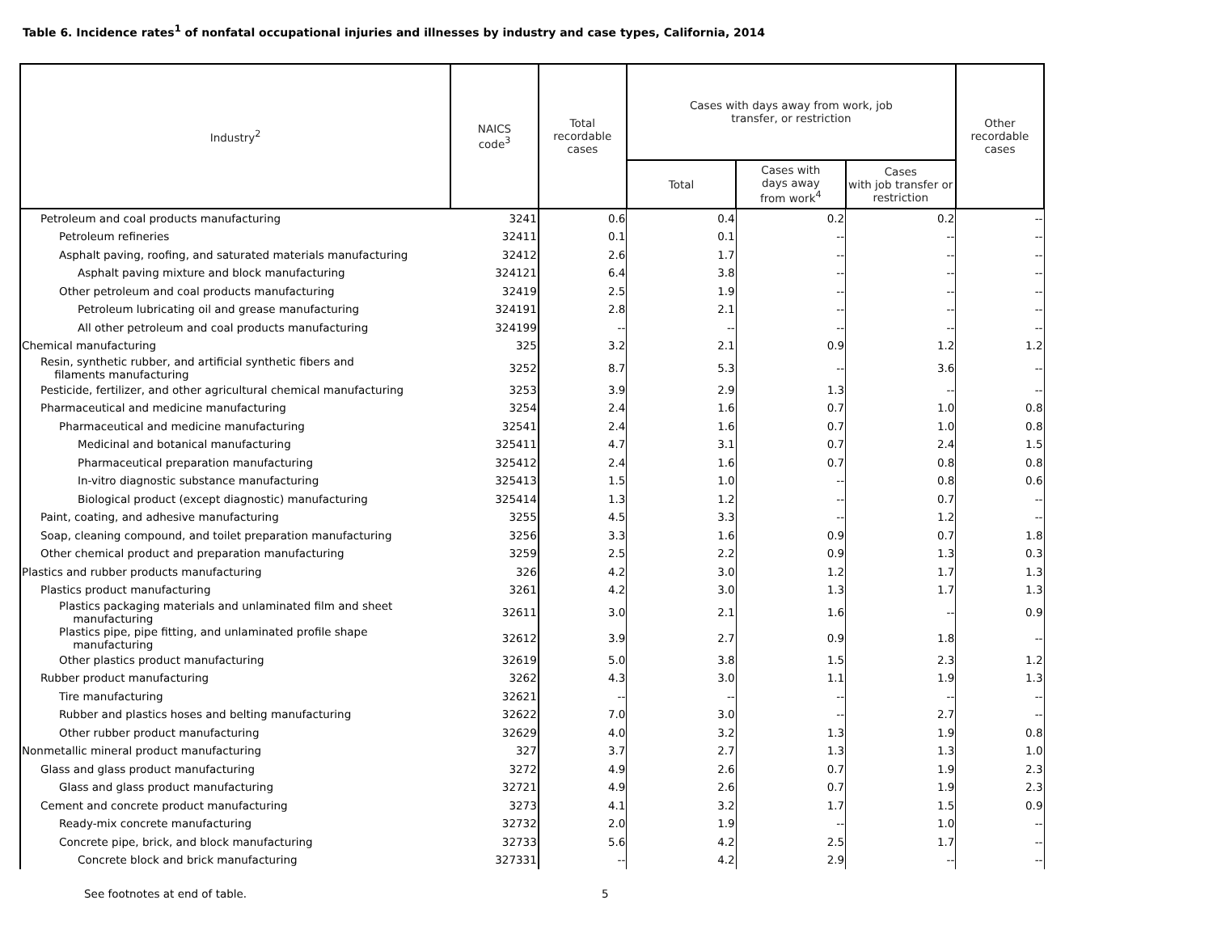Table 6. Incidence rates<sup>1</sup> of nonfatal occupational injuries and illnesses by industry and case types, California, 2014
| Industry<sup>2</sup> | NAICS code<sup>3</sup> | Total recordable cases | Cases with days away from work, job transfer, or restriction | | | Other recordable cases |
| --- | --- | --- | --- | --- | --- | --- |
| | | | Total | Cases with days away from work<sup>4</sup> | Cases with job transfer or restriction | |
| Petroleum and coal products manufacturing | 3241 | 0.6 | 0.4 | 0.2 | 0.2 | -- |
| Petroleum refineries | 32411 | 0.1 | 0.1 | -- | -- | -- |
| Asphalt paving, roofing, and saturated materials manufacturing | 32412 | 2.6 | 1.7 | -- | -- | -- |
| Asphalt paving mixture and block manufacturing | 324121 | 6.4 | 3.8 | -- | -- | -- |
| Other petroleum and coal products manufacturing | 32419 | 2.5 | 1.9 | -- | -- | -- |
| Petroleum lubricating oil and grease manufacturing | 324191 | 2.8 | 2.1 | -- | -- | -- |
| All other petroleum and coal products manufacturing | 324199 | -- | -- | -- | -- | -- |
| Chemical manufacturing | 325 | 3.2 | 2.1 | 0.9 | 1.2 | 1.2 |
| Resin, synthetic rubber, and artificial synthetic fibers and filaments manufacturing | 3252 | 8.7 | 5.3 | -- | 3.6 | -- |
| Pesticide, fertilizer, and other agricultural chemical manufacturing | 3253 | 3.9 | 2.9 | 1.3 | -- | -- |
| Pharmaceutical and medicine manufacturing | 3254 | 2.4 | 1.6 | 0.7 | 1.0 | 0.8 |
| Pharmaceutical and medicine manufacturing | 32541 | 2.4 | 1.6 | 0.7 | 1.0 | 0.8 |
| Medicinal and botanical manufacturing | 325411 | 4.7 | 3.1 | 0.7 | 2.4 | 1.5 |
| Pharmaceutical preparation manufacturing | 325412 | 2.4 | 1.6 | 0.7 | 0.8 | 0.8 |
| In-vitro diagnostic substance manufacturing | 325413 | 1.5 | 1.0 | -- | 0.8 | 0.6 |
| Biological product (except diagnostic) manufacturing | 325414 | 1.3 | 1.2 | -- | 0.7 | -- |
| Paint, coating, and adhesive manufacturing | 3255 | 4.5 | 3.3 | -- | 1.2 | -- |
| Soap, cleaning compound, and toilet preparation manufacturing | 3256 | 3.3 | 1.6 | 0.9 | 0.7 | 1.8 |
| Other chemical product and preparation manufacturing | 3259 | 2.5 | 2.2 | 0.9 | 1.3 | 0.3 |
| Plastics and rubber products manufacturing | 326 | 4.2 | 3.0 | 1.2 | 1.7 | 1.3 |
| Plastics product manufacturing | 3261 | 4.2 | 3.0 | 1.3 | 1.7 | 1.3 |
| Plastics packaging materials and unlaminated film and sheet manufacturing | 32611 | 3.0 | 2.1 | 1.6 | -- | 0.9 |
| Plastics pipe, pipe fitting, and unlaminated profile shape manufacturing | 32612 | 3.9 | 2.7 | 0.9 | 1.8 | -- |
| Other plastics product manufacturing | 32619 | 5.0 | 3.8 | 1.5 | 2.3 | 1.2 |
| Rubber product manufacturing | 3262 | 4.3 | 3.0 | 1.1 | 1.9 | 1.3 |
| Tire manufacturing | 32621 | -- | -- | -- | -- | -- |
| Rubber and plastics hoses and belting manufacturing | 32622 | 7.0 | 3.0 | -- | 2.7 | -- |
| Other rubber product manufacturing | 32629 | 4.0 | 3.2 | 1.3 | 1.9 | 0.8 |
| Nonmetallic mineral product manufacturing | 327 | 3.7 | 2.7 | 1.3 | 1.3 | 1.0 |
| Glass and glass product manufacturing | 3272 | 4.9 | 2.6 | 0.7 | 1.9 | 2.3 |
| Glass and glass product manufacturing | 32721 | 4.9 | 2.6 | 0.7 | 1.9 | 2.3 |
| Cement and concrete product manufacturing | 3273 | 4.1 | 3.2 | 1.7 | 1.5 | 0.9 |
| Ready-mix concrete manufacturing | 32732 | 2.0 | 1.9 | -- | 1.0 | -- |
| Concrete pipe, brick, and block manufacturing | 32733 | 5.6 | 4.2 | 2.5 | 1.7 | -- |
| Concrete block and brick manufacturing | 327331 | -- | 4.2 | 2.9 | -- | -- |
See footnotes at end of table. 5